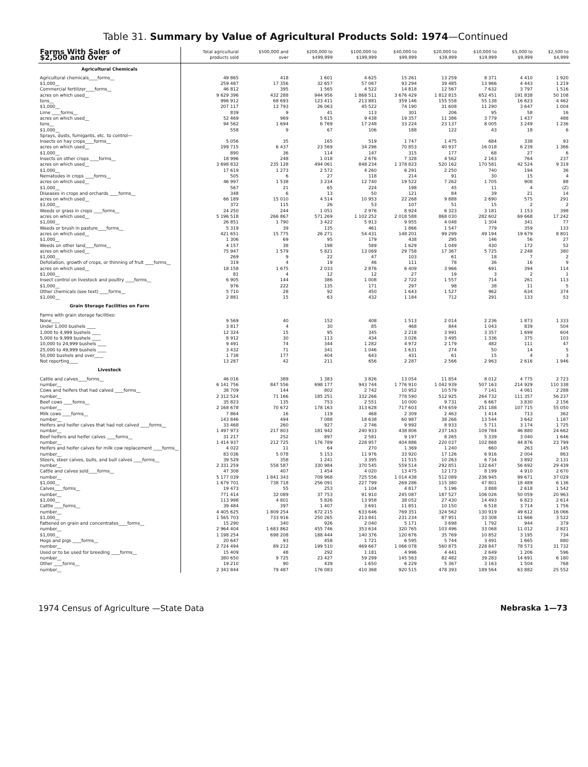Table 31. Summary by Value of Agricultural Products Sold: 1974—Continued
| Farms With Sales of $2,500 and Over | Total agricultural products sold | $500,000 and over | $200,000 to $499,999 | $100,000 to $199,999 | $40,000 to $99,999 | $20,000 to $39,999 | $10,000 to $19,999 | $5,000 to $9,999 | $2,500 to $4,999 |
| --- | --- | --- | --- | --- | --- | --- | --- | --- | --- |
| Agricultural Chemicals | | | | | | | | | |
| Agricultural chemicals____forms__ | 49 865 | 418 | 1 601 | 4 625 | 15 261 | 13 259 | 8 371 | 4 410 | 1 920 |
| $1,000__ | 259 487 | 17 356 | 32 657 | 57 067 | 93 294 | 39 485 | 13 966 | 4 443 | 1 219 |
| Commercial fertilizer____forms__ | 46 812 | 395 | 1 565 | 4 522 | 14 818 | 12 567 | 7 632 | 3 797 | 1 516 |
| acres on which used__ | 9 629 396 | 432 288 | 944 956 | 1 868 511 | 3 676 429 | 1 812 815 | 652 451 | 191 838 | 50 108 |
| tons__ | 996 912 | 68 693 | 123 411 | 213 881 | 359 146 | 155 558 | 55 138 | 16 623 | 4 462 |
| $1,000__ | 207 117 | 13 793 | 26 063 | 45 522 | 74 190 | 31 608 | 11 290 | 3 647 | 1 004 |
| Lime ____forms__ | 839 | 9 | 41 | 113 | 301 | 206 | 95 | 58 | 16 |
| acres on which used__ | 52 469 | 969 | 5 615 | 9 438 | 19 357 | 11 386 | 3 779 | 1 437 | 488 |
| tons__ | 94 562 | 1 694 | 6 769 | 17 248 | 33 224 | 23 137 | 8 005 | 3 249 | 1 236 |
| $1,000__ | 558 | 9 | 67 | 106 | 188 | 122 | 43 | 18 | 6 |
| Sprays, dusts, fumigants, etc. to control— | | | | | | | | | |
| Insects on hay crops____forms__ | 5 056 | 35 | 165 | 519 | 1 747 | 1 475 | 684 | 338 | 93 |
| acres on which used__ | 199 715 | 6 437 | 23 569 | 34 296 | 70 853 | 40 937 | 16 018 | 6 239 | 1 366 |
| $1,000__ | 890 | 36 | 114 | 147 | 315 | 177 | 68 | 27 | 6 |
| Insects on other crops ____forms__ | 18 996 | 248 | 1 018 | 2 676 | 7 328 | 4 562 | 2 163 | 764 | 237 |
| acres on which used__ | 3 698 832 | 235 128 | 494 061 | 848 234 | 1 378 823 | 520 162 | 170 581 | 42 524 | 9 319 |
| $1,000__ | 17 619 | 1 273 | 2 572 | 4 260 | 6 291 | 2 250 | 740 | 194 | 36 |
| Nematodes in crops ____forms__ | 505 | 6 | 27 | 118 | 214 | 91 | 30 | 15 | 4 |
| acres on which used__ | 46 997 | 1 538 | 3 234 | 12 740 | 19 522 | 7 262 | 1 705 | 908 | 88 |
| $1,000__ | 567 | 21 | 65 | 224 | 198 | 45 | 11 | 4 | (Z) |
| Diseases in crops and orchards ____forms__ | 348 | 6 | 13 | 50 | 121 | 84 | 39 | 21 | 14 |
| acres on which used__ | 66 189 | 15 010 | 4 514 | 10 953 | 22 268 | 9 888 | 2 690 | 575 | 291 |
| $1,000__ | 372 | 115 | 26 | 53 | 107 | 51 | 15 | 2 | 2 |
| Weeds or grass in crops ____forms__ | 24 250 | 244 | 1 051 | 2 976 | 8 924 | 6 323 | 3 181 | 1 153 | 398 |
| acres on which used__ | 5 196 518 | 266 867 | 571 269 | 1 102 252 | 2 018 588 | 868 030 | 282 602 | 69 668 | 17 242 |
| $1,000__ | 26 851 | 1 790 | 3 422 | 5 913 | 9 955 | 4 048 | 1 304 | 341 | 77 |
| Weeds or brush in pasture____forms__ | 5 319 | 39 | 135 | 461 | 1 866 | 1 547 | 779 | 359 | 133 |
| acres on which used__ | 421 651 | 15 775 | 26 271 | 54 431 | 148 201 | 99 299 | 49 194 | 19 679 | 8 801 |
| $1,000__ | 1 306 | 69 | 95 | 179 | 438 | 295 | 146 | 56 | 27 |
| Weeds on other land____forms__ | 4 157 | 38 | 198 | 589 | 1 629 | 1 049 | 430 | 172 | 52 |
| acres on which used__ | 75 947 | 1 579 | 5 821 | 13 069 | 29 758 | 17 367 | 5 725 | 2 248 | 380 |
| $1,000__ | 269 | 9 | 22 | 47 | 103 | 61 | 18 | 7 | 2 |
| Defoliation, growth of crops, or thinning of fruit ____forms__ | 319 | 4 | 19 | 46 | 111 | 78 | 36 | 16 | 9 |
| acres on which used__ | 18 158 | 1 675 | 2 033 | 2 876 | 6 409 | 3 966 | 691 | 394 | 114 |
| $1,000__ | 81 | 4 | 12 | 12 | 27 | 19 | 3 | 2 | 1 |
| Insect control on livestock and poultry ____forms__ | 6 905 | 144 | 386 | 1 008 | 2 722 | 1 557 | 714 | 261 | 113 |
| $1,000__ | 976 | 222 | 135 | 171 | 297 | 98 | 38 | 11 | 5 |
| Other chemicals (see text) ____forms__ | 5 710 | 28 | 92 | 450 | 1 643 | 1 527 | 962 | 634 | 374 |
| $1,000__ | 2 881 | 15 | 63 | 432 | 1 184 | 712 | 291 | 133 | 53 |
| Grain Storage Facilities on Farm | | | | | | | | | |
| Farms with grain storage facilities: | | | | | | | | | |
| None____ | 9 569 | 40 | 152 | 408 | 1 513 | 2 014 | 2 236 | 1 873 | 1 333 |
| Under 1,000 bushels ____ | 3 817 | 4 | 30 | 85 | 468 | 844 | 1 043 | 839 | 504 |
| 1,000 to 4,999 bushels ____ | 12 324 | 15 | 95 | 345 | 2 218 | 3 991 | 3 357 | 1 699 | 604 |
| 5,000 to 9,999 bushels ____ | 8 912 | 30 | 113 | 434 | 3 026 | 3 495 | 1 336 | 375 | 103 |
| 10,000 to 24,999 bushels ____ | 9 491 | 74 | 344 | 1 282 | 4 972 | 2 179 | 482 | 111 | 47 |
| 25,000 to 49,999 bushels ____ | 3 432 | 71 | 341 | 1 046 | 1 631 | 274 | 50 | 14 | 5 |
| 50,000 bushels and over____ | 1 738 | 177 | 404 | 643 | 431 | 61 | 15 | 4 | 3 |
| Not reporting____ | 13 287 | 42 | 211 | 656 | 2 287 | 2 566 | 2 963 | 2 616 | 1 946 |
| Livestock | | | | | | | | | |
| Cattle and calves____forms__ | 46 016 | 389 | 1 383 | 3 826 | 13 054 | 11 854 | 8 012 | 4 775 | 2 723 |
| number__ | 6 141 756 | 847 556 | 698 177 | 943 744 | 1 776 910 | 1 042 939 | 507 163 | 214 929 | 110 338 |
| Cows and heifers that had calved ____forms__ | 38 709 | 144 | 802 | 2 742 | 10 952 | 10 579 | 7 141 | 4 061 | 2 288 |
| number__ | 2 312 524 | 71 166 | 185 251 | 332 266 | 778 590 | 512 925 | 264 732 | 111 357 | 56 237 |
| Beef cows ____forms__ | 35 823 | 135 | 753 | 2 551 | 10 000 | 9 731 | 6 667 | 3 830 | 2 156 |
| number__ | 2 168 678 | 70 672 | 178 163 | 313 628 | 717 603 | 474 659 | 251 188 | 107 715 | 55 050 |
| Milk cows ____forms__ | 7 864 | 16 | 119 | 468 | 2 309 | 2 463 | 1 414 | 713 | 362 |
| number__ | 143 846 | 494 | 7 088 | 18 638 | 60 987 | 38 266 | 13 544 | 3 642 | 1 187 |
| Heifers and heifer calves that had not calved ____forms__ | 33 468 | 260 | 927 | 2 746 | 9 992 | 8 933 | 5 711 | 3 174 | 1 725 |
| number__ | 1 497 973 | 217 803 | 181 942 | 240 933 | 438 806 | 237 163 | 109 784 | 46 880 | 24 662 |
| Beef heifers and heifer calves ____forms__ | 31 217 | 252 | 897 | 2 581 | 9 197 | 8 265 | 5 339 | 3 040 | 1 646 |
| number__ | 1 414 937 | 212 725 | 176 789 | 228 957 | 404 886 | 220 037 | 102 868 | 44 876 | 23 799 |
| Heifers and heifer calves for milk cow replacement ____forms__ | 4 022 | 11 | 64 | 270 | 1 369 | 1 240 | 660 | 263 | 145 |
| number__ | 83 036 | 5 078 | 5 153 | 11 976 | 33 920 | 17 126 | 6 916 | 2 004 | 863 |
| Steers, steer calves, bulls, and bull calves ____forms__ | 39 529 | 358 | 1 241 | 3 395 | 11 515 | 10 263 | 6 734 | 3 892 | 2 131 |
| number__ | 2 331 259 | 558 587 | 330 984 | 370 545 | 559 514 | 292 851 | 132 647 | 56 692 | 29 439 |
| Cattle and calves sold____forms__ | 47 308 | 407 | 1 454 | 4 020 | 13 475 | 12 173 | 8 199 | 4 910 | 2 670 |
| number__ | 5 177 039 | 1 841 343 | 709 968 | 725 556 | 1 014 438 | 512 089 | 236 945 | 99 671 | 37 029 |
| $1,000__ | 1 679 701 | 738 718 | 256 091 | 227 799 | 269 286 | 115 380 | 47 801 | 18 489 | 6 136 |
| Calves____forms__ | 19 473 | 55 | 253 | 1 104 | 4 817 | 5 196 | 3 888 | 2 618 | 1 542 |
| number__ | 771 414 | 32 089 | 37 753 | 91 910 | 245 087 | 187 527 | 106 026 | 50 059 | 20 963 |
| $1,000__ | 113 998 | 4 801 | 5 826 | 13 958 | 38 052 | 27 430 | 14 493 | 6 823 | 2 614 |
| Cattle ____forms__ | 39 484 | 397 | 1 407 | 3 691 | 11 851 | 10 150 | 6 518 | 3 714 | 1 756 |
| number__ | 4 405 625 | 1 809 254 | 672 215 | 633 646 | 769 351 | 324 562 | 130 919 | 49 612 | 16 066 |
| $1,000__ | 1 565 703 | 733 916 | 250 265 | 213 841 | 231 234 | 87 951 | 33 308 | 11 666 | 3 522 |
| Fattened on grain and concentrates____forms__ | 15 290 | 340 | 926 | 2 040 | 5 171 | 3 698 | 1 792 | 944 | 379 |
| number__ | 2 964 404 | 1 683 862 | 455 746 | 353 634 | 320 765 | 103 496 | 33 068 | 11 012 | 2 821 |
| $1,000__ | 1 198 254 | 698 208 | 188 444 | 140 376 | 120 676 | 35 769 | 10 852 | 3 195 | 734 |
| Hogs and pigs ____forms__ | 20 647 | 93 | 458 | 1 721 | 6 595 | 5 744 | 3 491 | 1 665 | 880 |
| number__ | 2 724 494 | 89 212 | 199 510 | 469 667 | 1 066 078 | 560 875 | 228 847 | 78 573 | 31 732 |
| Used or to be used for breeding ____forms__ | 15 409 | 48 | 292 | 1 181 | 4 996 | 4 441 | 2 649 | 1 206 | 596 |
| number__ | 380 650 | 9 725 | 23 427 | 59 299 | 145 563 | 82 482 | 39 283 | 14 691 | 6 180 |
| Other ____forms__ | 19 210 | 90 | 439 | 1 650 | 6 229 | 5 367 | 3 163 | 1 504 | 768 |
| number__ | 2 343 844 | 79 487 | 176 083 | 410 368 | 920 515 | 478 393 | 189 564 | 63 882 | 25 552 |
1974 Census of Agriculture —State Data Nebraska 1—73